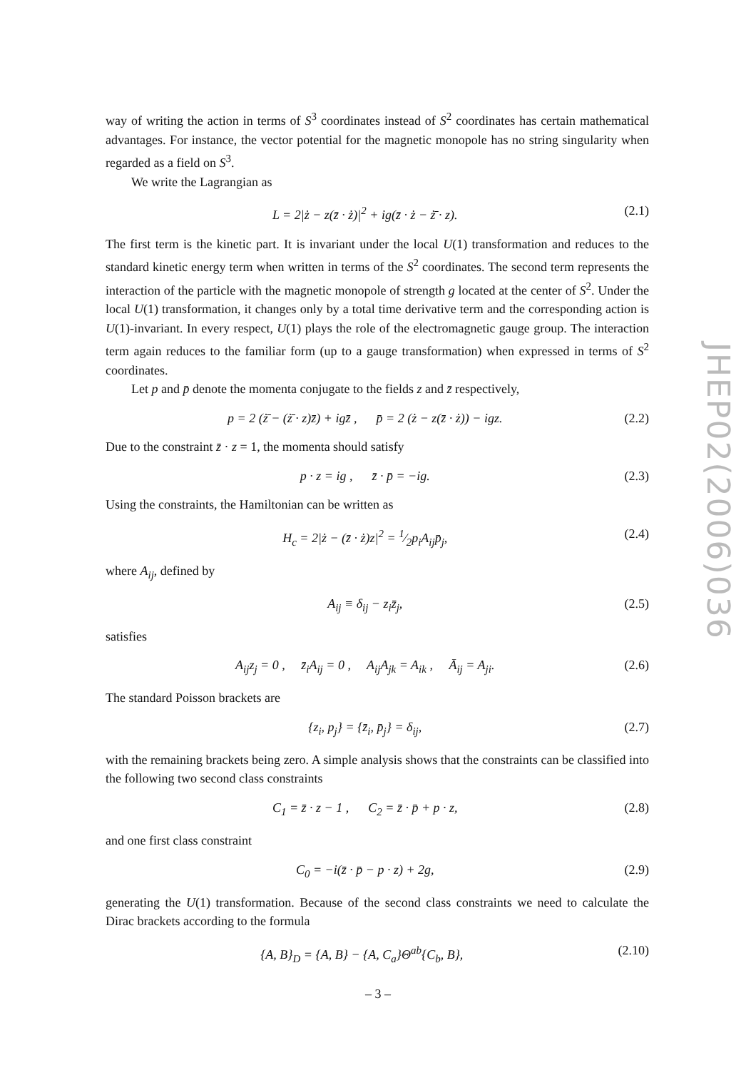way of writing the action in terms of S<sup>3</sup> coordinates instead of S<sup>2</sup> coordinates has certain mathematical advantages. For instance, the vector potential for the magnetic monopole has no string singularity when regarded as a field on S<sup>3</sup>.
We write the Lagrangian as
L = 2|ż − z(z̄ · ż)|<sup>2</sup> + ig(z̄ · ż − ż̄ · z). (2.1)
The first term is the kinetic part. It is invariant under the local U(1) transformation and reduces to the standard kinetic energy term when written in terms of the S<sup>2</sup> coordinates. The second term represents the interaction of the particle with the magnetic monopole of strength g located at the center of S<sup>2</sup>. Under the local U(1) transformation, it changes only by a total time derivative term and the corresponding action is U(1)-invariant. In every respect, U(1) plays the role of the electromagnetic gauge group. The interaction term again reduces to the familiar form (up to a gauge transformation) when expressed in terms of S<sup>2</sup> coordinates.
Let p and p̄ denote the momenta conjugate to the fields z and z̄ respectively,
p = 2 (ż̄ − (ż̄ · z)z̄) + igz̄ , p̄ = 2 (ż − z(z̄ · ż)) − igz. (2.2)
Due to the constraint z̄ · z = 1, the momenta should satisfy
p · z = ig , z̄ · p̄ = −ig. (2.3)
Using the constraints, the Hamiltonian can be written as
H<sub>c</sub> = 2|ż − (z̄ · ż)z|<sup>2</sup> = 1⁄2p<sub>i</sub>A<sub>ij</sub>p̄<sub>j</sub>, (2.4)
where A<sub>ij</sub>, defined by
A<sub>ij</sub> ≡ δ<sub>ij</sub> − z<sub>i</sub>z̄<sub>j</sub>, (2.5)
satisfies
A<sub>ij</sub>z<sub>j</sub> = 0 , z̄<sub>i</sub>A<sub>ij</sub> = 0 , A<sub>ij</sub>A<sub>jk</sub> = A<sub>ik</sub> , Ā<sub>ij</sub> = A<sub>ji</sub>. (2.6)
The standard Poisson brackets are
{z<sub>i</sub>, p<sub>j</sub>} = {z̄<sub>i</sub>, p̄<sub>j</sub>} = δ<sub>ij</sub>, (2.7)
with the remaining brackets being zero. A simple analysis shows that the constraints can be classified into the following two second class constraints
C<sub>1</sub> = z̄ · z − 1 , C<sub>2</sub> = z̄ · p̄ + p · z, (2.8)
and one first class constraint
C<sub>0</sub> = −i(z̄ · p̄ − p · z) + 2g, (2.9)
generating the U(1) transformation. Because of the second class constraints we need to calculate the Dirac brackets according to the formula
{A, B}<sub>D</sub> = {A, B} − {A, C<sub>a</sub>}Θ<sup>ab</sup>{C<sub>b</sub>, B}, (2.10)
JHEP02(2006)036
– 3 –